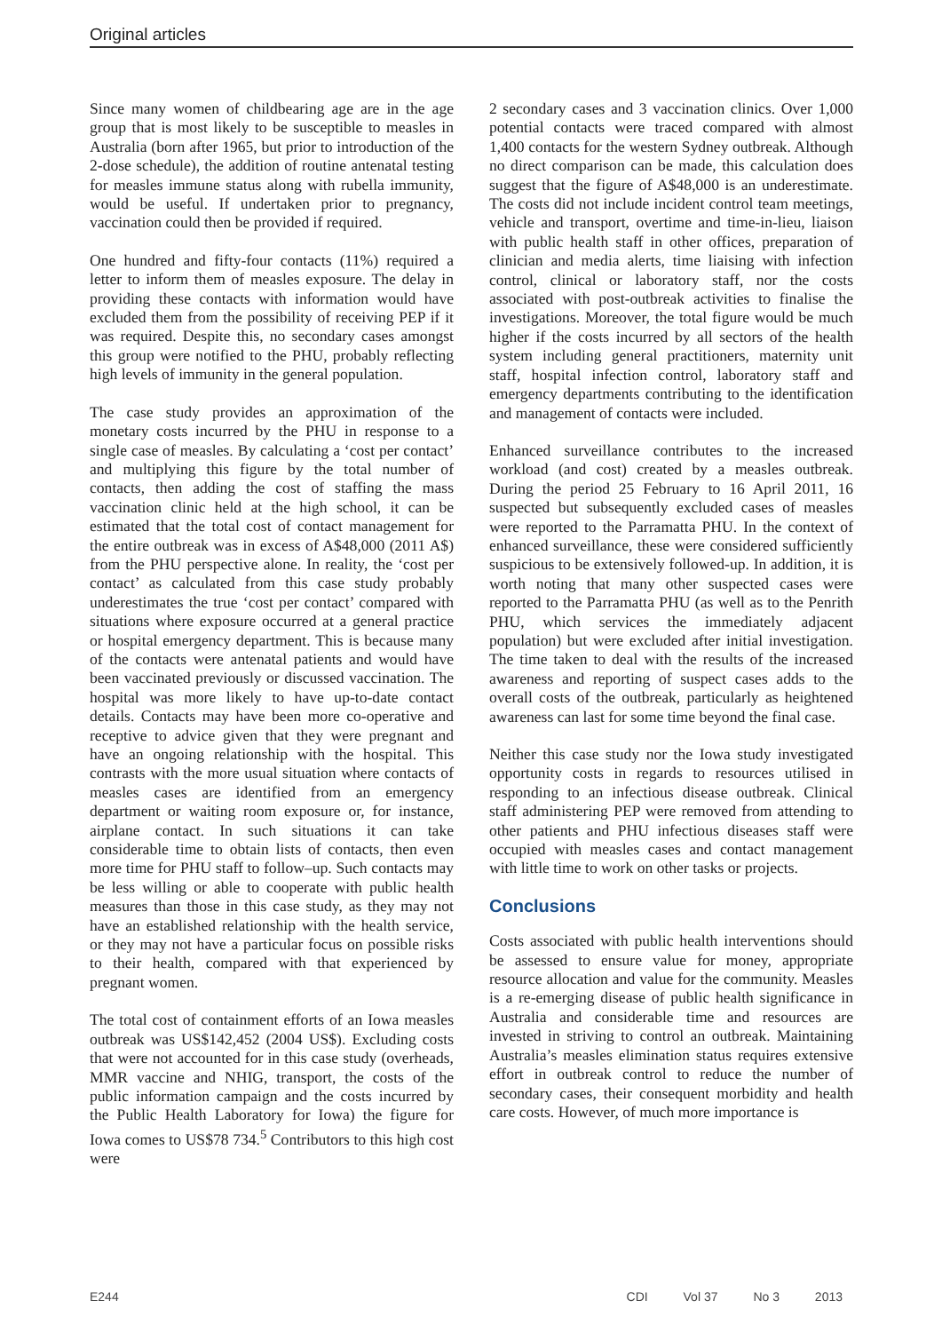Original articles
Since many women of childbearing age are in the age group that is most likely to be susceptible to measles in Australia (born after 1965, but prior to introduction of the 2-dose schedule), the addition of routine antenatal testing for measles immune status along with rubella immunity, would be useful. If undertaken prior to pregnancy, vaccination could then be provided if required.
One hundred and fifty-four contacts (11%) required a letter to inform them of measles exposure. The delay in providing these contacts with information would have excluded them from the possibility of receiving PEP if it was required. Despite this, no secondary cases amongst this group were notified to the PHU, probably reflecting high levels of immunity in the general population.
The case study provides an approximation of the monetary costs incurred by the PHU in response to a single case of measles. By calculating a ‘cost per contact’ and multiplying this figure by the total number of contacts, then adding the cost of staffing the mass vaccination clinic held at the high school, it can be estimated that the total cost of contact management for the entire outbreak was in excess of A$48,000 (2011 A$) from the PHU perspective alone. In reality, the ‘cost per contact’ as calculated from this case study probably underestimates the true ‘cost per contact’ compared with situations where exposure occurred at a general practice or hospital emergency department. This is because many of the contacts were antenatal patients and would have been vaccinated previously or discussed vaccination. The hospital was more likely to have up-to-date contact details. Contacts may have been more co-operative and receptive to advice given that they were pregnant and have an ongoing relationship with the hospital. This contrasts with the more usual situation where contacts of measles cases are identified from an emergency department or waiting room exposure or, for instance, airplane contact. In such situations it can take considerable time to obtain lists of contacts, then even more time for PHU staff to follow–up. Such contacts may be less willing or able to cooperate with public health measures than those in this case study, as they may not have an established relationship with the health service, or they may not have a particular focus on possible risks to their health, compared with that experienced by pregnant women.
The total cost of containment efforts of an Iowa measles outbreak was US$142,452 (2004 US$). Excluding costs that were not accounted for in this case study (overheads, MMR vaccine and NHIG, transport, the costs of the public information campaign and the costs incurred by the Public Health Laboratory for Iowa) the figure for Iowa comes to US$78 734.<sup>5</sup> Contributors to this high cost were
2 secondary cases and 3 vaccination clinics. Over 1,000 potential contacts were traced compared with almost 1,400 contacts for the western Sydney outbreak. Although no direct comparison can be made, this calculation does suggest that the figure of A$48,000 is an underestimate. The costs did not include incident control team meetings, vehicle and transport, overtime and time-in-lieu, liaison with public health staff in other offices, preparation of clinician and media alerts, time liaising with infection control, clinical or laboratory staff, nor the costs associated with post-outbreak activities to finalise the investigations. Moreover, the total figure would be much higher if the costs incurred by all sectors of the health system including general practitioners, maternity unit staff, hospital infection control, laboratory staff and emergency departments contributing to the identification and management of contacts were included.
Enhanced surveillance contributes to the increased workload (and cost) created by a measles outbreak. During the period 25 February to 16 April 2011, 16 suspected but subsequently excluded cases of measles were reported to the Parramatta PHU. In the context of enhanced surveillance, these were considered sufficiently suspicious to be extensively followed-up. In addition, it is worth noting that many other suspected cases were reported to the Parramatta PHU (as well as to the Penrith PHU, which services the immediately adjacent population) but were excluded after initial investigation. The time taken to deal with the results of the increased awareness and reporting of suspect cases adds to the overall costs of the outbreak, particularly as heightened awareness can last for some time beyond the final case.
Neither this case study nor the Iowa study investigated opportunity costs in regards to resources utilised in responding to an infectious disease outbreak. Clinical staff administering PEP were removed from attending to other patients and PHU infectious diseases staff were occupied with measles cases and contact management with little time to work on other tasks or projects.
Conclusions
Costs associated with public health interventions should be assessed to ensure value for money, appropriate resource allocation and value for the community. Measles is a re-emerging disease of public health significance in Australia and considerable time and resources are invested in striving to control an outbreak. Maintaining Australia’s measles elimination status requires extensive effort in outbreak control to reduce the number of secondary cases, their consequent morbidity and health care costs. However, of much more importance is
E244 CDI Vol 37 No 3 2013